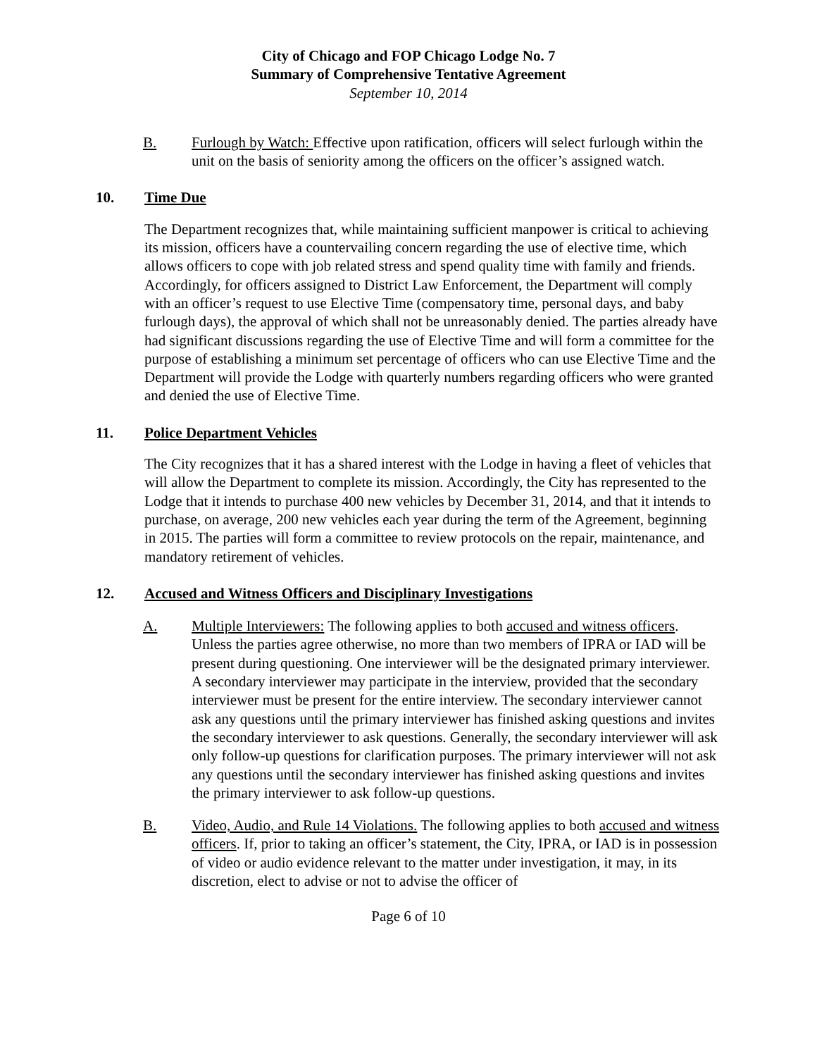City of Chicago and FOP Chicago Lodge No. 7
Summary of Comprehensive Tentative Agreement
September 10, 2014
B. Furlough by Watch: Effective upon ratification, officers will select furlough within the unit on the basis of seniority among the officers on the officer’s assigned watch.
10. Time Due
The Department recognizes that, while maintaining sufficient manpower is critical to achieving its mission, officers have a countervailing concern regarding the use of elective time, which allows officers to cope with job related stress and spend quality time with family and friends. Accordingly, for officers assigned to District Law Enforcement, the Department will comply with an officer’s request to use Elective Time (compensatory time, personal days, and baby furlough days), the approval of which shall not be unreasonably denied. The parties already have had significant discussions regarding the use of Elective Time and will form a committee for the purpose of establishing a minimum set percentage of officers who can use Elective Time and the Department will provide the Lodge with quarterly numbers regarding officers who were granted and denied the use of Elective Time.
11. Police Department Vehicles
The City recognizes that it has a shared interest with the Lodge in having a fleet of vehicles that will allow the Department to complete its mission. Accordingly, the City has represented to the Lodge that it intends to purchase 400 new vehicles by December 31, 2014, and that it intends to purchase, on average, 200 new vehicles each year during the term of the Agreement, beginning in 2015. The parties will form a committee to review protocols on the repair, maintenance, and mandatory retirement of vehicles.
12. Accused and Witness Officers and Disciplinary Investigations
A. Multiple Interviewers: The following applies to both accused and witness officers. Unless the parties agree otherwise, no more than two members of IPRA or IAD will be present during questioning. One interviewer will be the designated primary interviewer. A secondary interviewer may participate in the interview, provided that the secondary interviewer must be present for the entire interview. The secondary interviewer cannot ask any questions until the primary interviewer has finished asking questions and invites the secondary interviewer to ask questions. Generally, the secondary interviewer will ask only follow-up questions for clarification purposes. The primary interviewer will not ask any questions until the secondary interviewer has finished asking questions and invites the primary interviewer to ask follow-up questions.
B. Video, Audio, and Rule 14 Violations. The following applies to both accused and witness officers. If, prior to taking an officer’s statement, the City, IPRA, or IAD is in possession of video or audio evidence relevant to the matter under investigation, it may, in its discretion, elect to advise or not to advise the officer of
Page 6 of 10